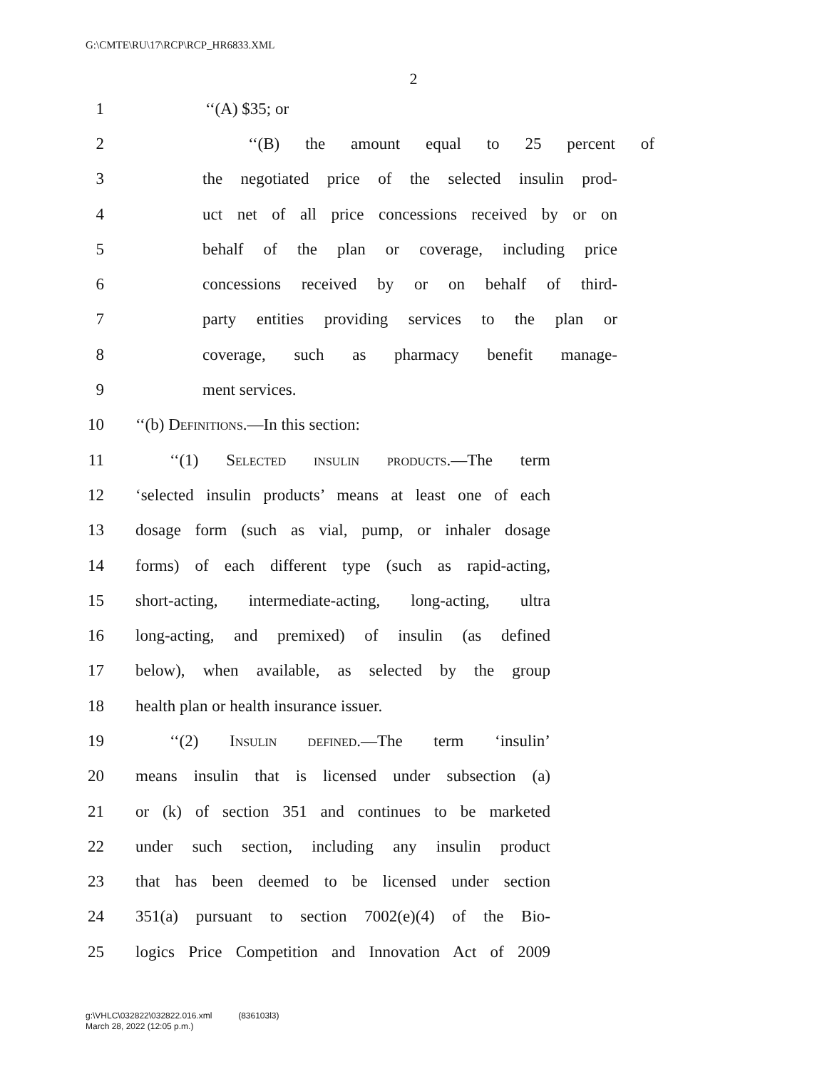G:\CMTE\RU\17\RCP\RCP_HR6833.XML
2
1 ‘‘(A) $35; or
2 ‘‘(B) the amount equal to 25 percent of
3 the negotiated price of the selected insulin prod-
4 uct net of all price concessions received by or on
5 behalf of the plan or coverage, including price
6 concessions received by or on behalf of third-
7 party entities providing services to the plan or
8 coverage, such as pharmacy benefit manage-
9 ment services.
10 ‘‘(b) Definitions.—In this section:
11 ‘‘(1) Selected insulin products.—The term
12 ‘selected insulin products’ means at least one of each
13 dosage form (such as vial, pump, or inhaler dosage
14 forms) of each different type (such as rapid-acting,
15 short-acting, intermediate-acting, long-acting, ultra
16 long-acting, and premixed) of insulin (as defined
17 below), when available, as selected by the group
18 health plan or health insurance issuer.
19 ‘‘(2) Insulin defined.—The term ‘insulin’
20 means insulin that is licensed under subsection (a)
21 or (k) of section 351 and continues to be marketed
22 under such section, including any insulin product
23 that has been deemed to be licensed under section
24 351(a) pursuant to section 7002(e)(4) of the Bio-
25 logics Price Competition and Innovation Act of 2009
g:\VHLC\032822\032822.016.xml (836103l3)
March 28, 2022 (12:05 p.m.)